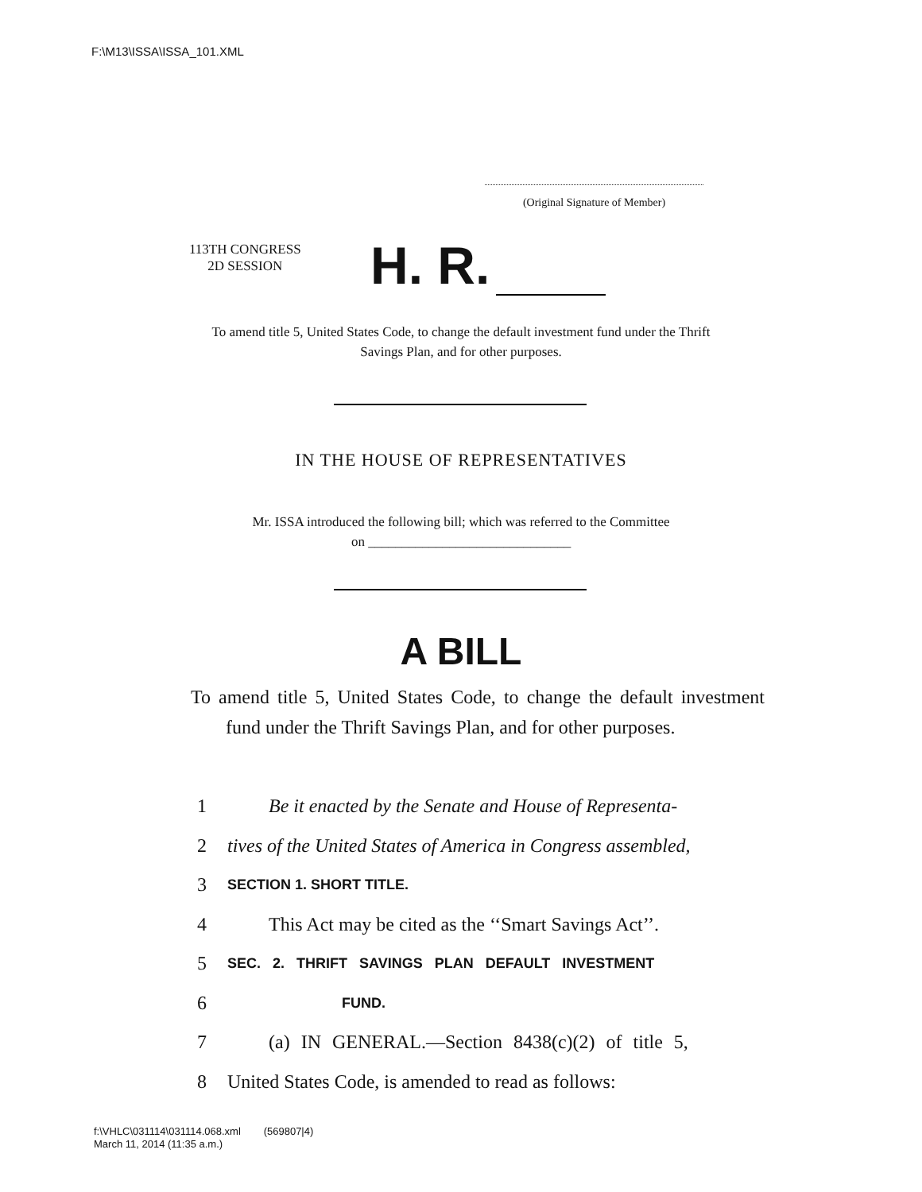F:\M13\ISSA\ISSA_101.XML
(Original Signature of Member)
113TH CONGRESS
2D SESSION
H. R.
To amend title 5, United States Code, to change the default investment fund under the Thrift Savings Plan, and for other purposes.
IN THE HOUSE OF REPRESENTATIVES
Mr. ISSA introduced the following bill; which was referred to the Committee
on ______________________________
A BILL
To amend title 5, United States Code, to change the default investment fund under the Thrift Savings Plan, and for other purposes.
1 Be it enacted by the Senate and House of Representa-
2 tives of the United States of America in Congress assembled,
3 SECTION 1. SHORT TITLE.
4 This Act may be cited as the ‘‘Smart Savings Act’’.
5 SEC. 2. THRIFT SAVINGS PLAN DEFAULT INVESTMENT
6 FUND.
7 (a) IN GENERAL.—Section 8438(c)(2) of title 5,
8 United States Code, is amended to read as follows:
f:\VHLC\031114\031114.068.xml (569807|4)
March 11, 2014 (11:35 a.m.)